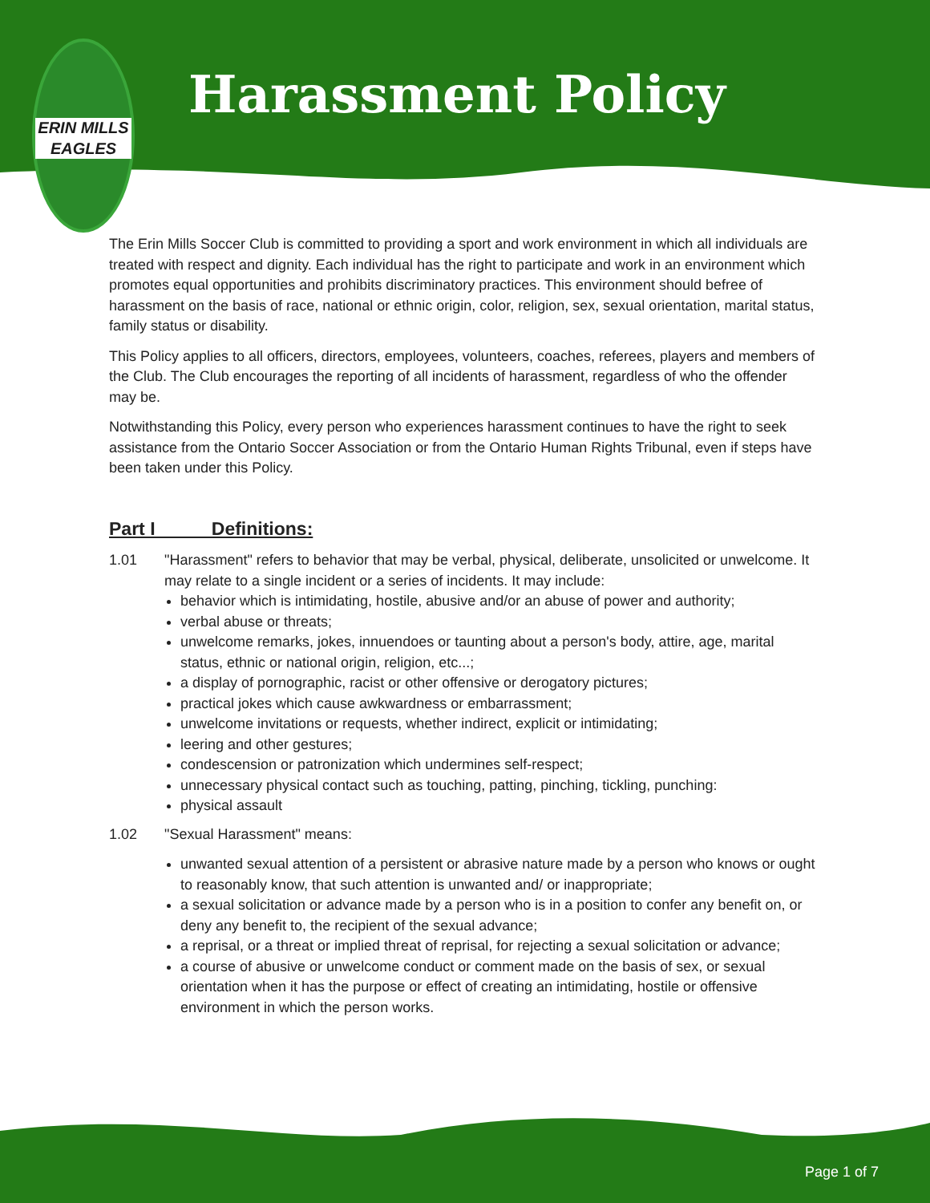Harassment Policy
ERIN MILLS EAGLES
The Erin Mills Soccer Club is committed to providing a sport and work environment in which all individuals are treated with respect and dignity. Each individual has the right to participate and work in an environment which promotes equal opportunities and prohibits discriminatory practices. This environment should befree of harassment on the basis of race, national or ethnic origin, color, religion, sex, sexual orientation, marital status, family status or disability.
This Policy applies to all officers, directors, employees, volunteers, coaches, referees, players and members of the Club. The Club encourages the reporting of all incidents of harassment, regardless of who the offender may be.
Notwithstanding this Policy, every person who experiences harassment continues to have the right to seek assistance from the Ontario Soccer Association or from the Ontario Human Rights Tribunal, even if steps have been taken under this Policy.
Part I Definitions:
1.01 "Harassment" refers to behavior that may be verbal, physical, deliberate, unsolicited or unwelcome. It may relate to a single incident or a series of incidents. It may include:
behavior which is intimidating, hostile, abusive and/or an abuse of power and authority;
verbal abuse or threats;
unwelcome remarks, jokes, innuendoes or taunting about a person's body, attire, age, marital status, ethnic or national origin, religion, etc...;
a display of pornographic, racist or other offensive or derogatory pictures;
practical jokes which cause awkwardness or embarrassment;
unwelcome invitations or requests, whether indirect, explicit or intimidating;
leering and other gestures;
condescension or patronization which undermines self-respect;
unnecessary physical contact such as touching, patting, pinching, tickling, punching:
physical assault
1.02 "Sexual Harassment" means:
unwanted sexual attention of a persistent or abrasive nature made by a person who knows or ought to reasonably know, that such attention is unwanted and/ or inappropriate;
a sexual solicitation or advance made by a person who is in a position to confer any benefit on, or deny any benefit to, the recipient of the sexual advance;
a reprisal, or a threat or implied threat of reprisal, for rejecting a sexual solicitation or advance;
a course of abusive or unwelcome conduct or comment made on the basis of sex, or sexual orientation when it has the purpose or effect of creating an intimidating, hostile or offensive environment in which the person works.
Page 1 of 7